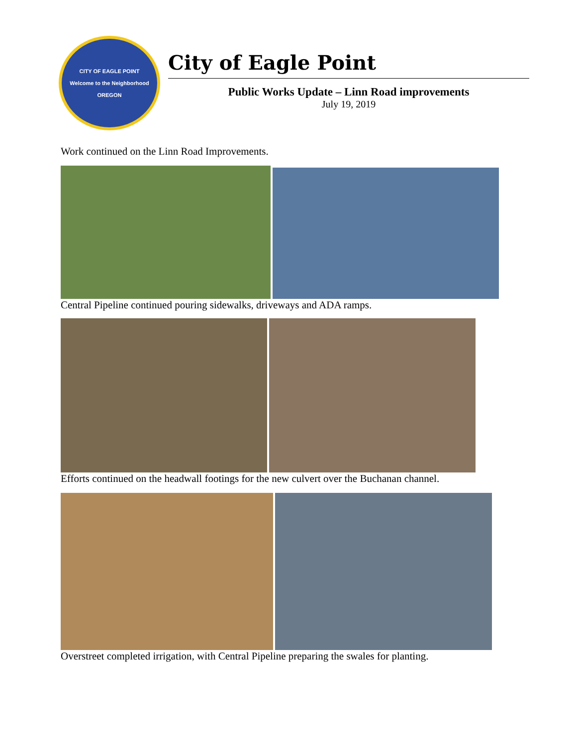CITY OF EAGLE POINT
Welcome to the Neighborhood
OREGON
City of Eagle Point
Public Works Update – Linn Road improvements
July 19, 2019
Work continued on the Linn Road Improvements.
Central Pipeline continued pouring sidewalks, driveways and ADA ramps.
Efforts continued on the headwall footings for the new culvert over the Buchanan channel.
Overstreet completed irrigation, with Central Pipeline preparing the swales for planting.